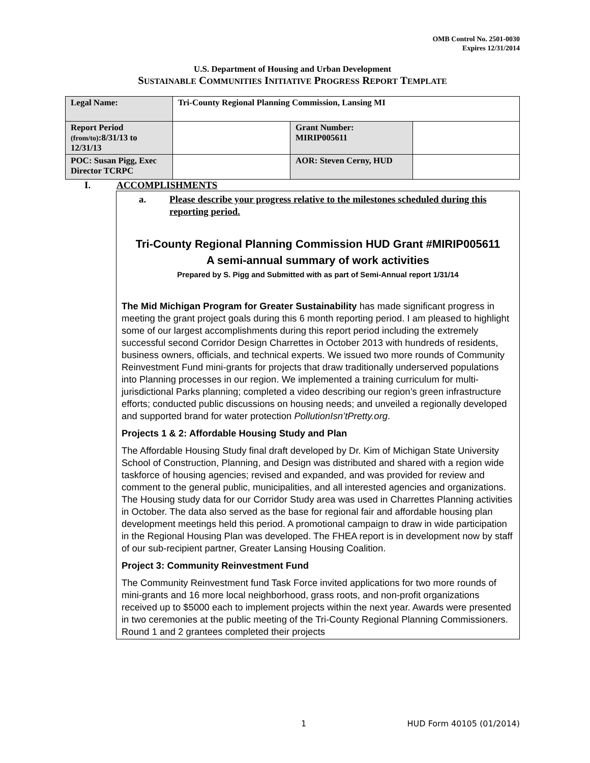OMB Control No. 2501-0030
Expires 12/31/2014
U.S. Department of Housing and Urban Development
SUSTAINABLE COMMUNITIES INITIATIVE PROGRESS REPORT TEMPLATE
| Legal Name: | Tri-County Regional Planning Commission, Lansing MI | | |
| Report Period (from/to) :8/31/13 to 12/31/13 | | Grant Number: MIRIP005611 | |
| POC: Susan Pigg, Exec Director TCRPC | | AOR: Steven Cerny, HUD | |
I. ACCOMPLISHMENTS
a. Please describe your progress relative to the milestones scheduled during this reporting period.
Tri-County Regional Planning Commission HUD Grant #MIRIP005611
A semi-annual summary of work activities
Prepared by S. Pigg and Submitted with as part of Semi-Annual report 1/31/14
The Mid Michigan Program for Greater Sustainability has made significant progress in meeting the grant project goals during this 6 month reporting period. I am pleased to highlight some of our largest accomplishments during this report period including the extremely successful second Corridor Design Charrettes in October 2013 with hundreds of residents, business owners, officials, and technical experts. We issued two more rounds of Community Reinvestment Fund mini-grants for projects that draw traditionally underserved populations into Planning processes in our region. We implemented a training curriculum for multi-jurisdictional Parks planning; completed a video describing our region’s green infrastructure efforts; conducted public discussions on housing needs; and unveiled a regionally developed and supported brand for water protection PollutionIsn’tPretty.org.
Projects 1 & 2: Affordable Housing Study and Plan
The Affordable Housing Study final draft developed by Dr. Kim of Michigan State University School of Construction, Planning, and Design was distributed and shared with a region wide taskforce of housing agencies; revised and expanded, and was provided for review and comment to the general public, municipalities, and all interested agencies and organizations. The Housing study data for our Corridor Study area was used in Charrettes Planning activities in October. The data also served as the base for regional fair and affordable housing plan development meetings held this period. A promotional campaign to draw in wide participation in the Regional Housing Plan was developed. The FHEA report is in development now by staff of our sub-recipient partner, Greater Lansing Housing Coalition.
Project 3: Community Reinvestment Fund
The Community Reinvestment fund Task Force invited applications for two more rounds of mini-grants and 16 more local neighborhood, grass roots, and non-profit organizations received up to $5000 each to implement projects within the next year. Awards were presented in two ceremonies at the public meeting of the Tri-County Regional Planning Commissioners. Round 1 and 2 grantees completed their projects
1 HUD Form 40105 (01/2014)